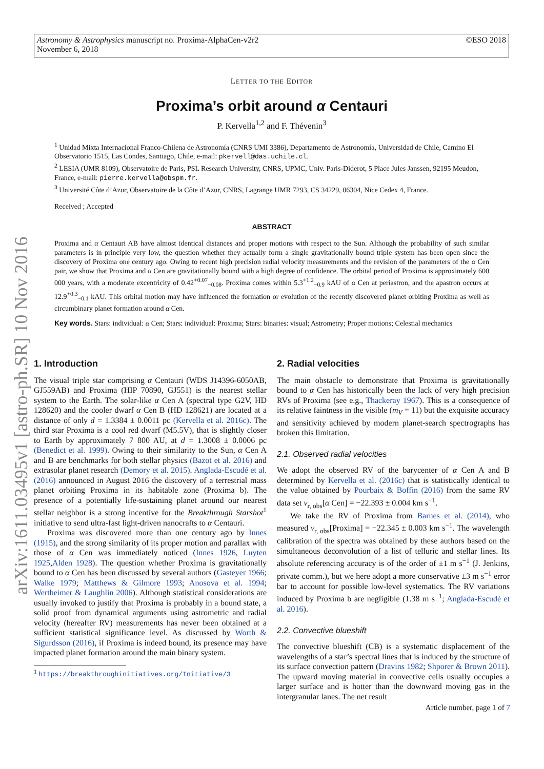Astronomy & Astrophysics manuscript no. Proxima-AlphaCen-v2r2
November 6, 2018
©ESO 2018
arXiv:1611.03495v1 [astro-ph.SR] 10 Nov 2016
LETTER TO THE EDITOR
Proxima’s orbit around α Centauri
P. Kervella<sup>1,2</sup> and F. Thévenin<sup>3</sup>
<sup>1</sup> Unidad Mixta Internacional Franco-Chilena de Astronomía (CNRS UMI 3386), Departamento de Astronomía, Universidad de Chile, Camino El Observatorio 1515, Las Condes, Santiago, Chile, e-mail: pkervell@das.uchile.cl.
<sup>2</sup> LESIA (UMR 8109), Observatoire de Paris, PSL Research University, CNRS, UPMC, Univ. Paris-Diderot, 5 Place Jules Janssen, 92195 Meudon, France, e-mail: pierre.kervella@obspm.fr.
<sup>3</sup> Université Côte d’Azur, Observatoire de la Côte d’Azur, CNRS, Lagrange UMR 7293, CS 34229, 06304, Nice Cedex 4, France.
Received ; Accepted
ABSTRACT
Proxima and α Centauri AB have almost identical distances and proper motions with respect to the Sun. Although the probability of such similar parameters is in principle very low, the question whether they actually form a single gravitationally bound triple system has been open since the discovery of Proxima one century ago. Owing to recent high precision radial velocity measurements and the revision of the parameters of the α Cen pair, we show that Proxima and α Cen are gravitationally bound with a high degree of confidence. The orbital period of Proxima is approximately 600 000 years, with a moderate excentricity of 0.42<sup>+0.07</sup><sub>−0.08</sub>. Proxima comes within 5.3<sup>+1.2</sup><sub>−0.9</sub> kAU of α Cen at periastron, and the apastron occurs at 12.9<sup>+0.3</sup><sub>−0.1</sub> kAU. This orbital motion may have influenced the formation or evolution of the recently discovered planet orbiting Proxima as well as circumbinary planet formation around α Cen.
Key words. Stars: individual: α Cen; Stars: individual: Proxima; Stars: binaries: visual; Astrometry; Proper motions; Celestial mechanics
1. Introduction
The visual triple star comprising α Centauri (WDS J14396-6050AB, GJ559AB) and Proxima (HIP 70890, GJ551) is the nearest stellar system to the Earth. The solar-like α Cen A (spectral type G2V, HD 128620) and the cooler dwarf α Cen B (HD 128621) are located at a distance of only d = 1.3384 ± 0.0011 pc (Kervella et al. 2016c). The third star Proxima is a cool red dwarf (M5.5V), that is slightly closer to Earth by approximately 7 800 AU, at d = 1.3008 ± 0.0006 pc (Benedict et al. 1999). Owing to their similarity to the Sun, α Cen A and B are benchmarks for both stellar physics (Bazot et al. 2016) and extrasolar planet research (Demory et al. 2015). Anglada-Escudé et al. (2016) announced in August 2016 the discovery of a terrestrial mass planet orbiting Proxima in its habitable zone (Proxima b). The presence of a potentially life-sustaining planet around our nearest stellar neighbor is a strong incentive for the Breakthrough Starshot<sup>1</sup> initiative to send ultra-fast light-driven nanocrafts to α Centauri.
Proxima was discovered more than one century ago by Innes (1915), and the strong similarity of its proper motion and parallax with those of α Cen was immediately noticed (Innes 1926, Luyten 1925,Alden 1928). The question whether Proxima is gravitationally bound to α Cen has been discussed by several authors (Gasteyer 1966; Walke 1979; Matthews & Gilmore 1993; Anosova et al. 1994; Wertheimer & Laughlin 2006). Although statistical considerations are usually invoked to justify that Proxima is probably in a bound state, a solid proof from dynamical arguments using astrometric and radial velocity (hereafter RV) measurements has never been obtained at a sufficient statistical significance level. As discussed by Worth & Sigurdsson (2016), if Proxima is indeed bound, its presence may have impacted planet formation around the main binary system.
<sup>1</sup> https://breakthroughinitiatives.org/Initiative/3
2. Radial velocities
The main obstacle to demonstrate that Proxima is gravitationally bound to α Cen has historically been the lack of very high precision RVs of Proxima (see e.g., Thackeray 1967). This is a consequence of its relative faintness in the visible (m<sub>V</sub> = 11) but the exquisite accuracy and sensitivity achieved by modern planet-search spectrographs has broken this limitation.
2.1. Observed radial velocities
We adopt the observed RV of the barycenter of α Cen A and B determined by Kervella et al. (2016c) that is statistically identical to the value obtained by Pourbaix & Boffin (2016) from the same RV data set v<sub>r, obs</sub>[α Cen] = −22.393 ± 0.004 km s<sup>−1</sup>.
We take the RV of Proxima from Barnes et al. (2014), who measured v<sub>r, obs</sub>[Proxima] = −22.345 ± 0.003 km s<sup>−1</sup>. The wavelength calibration of the spectra was obtained by these authors based on the simultaneous deconvolution of a list of telluric and stellar lines. Its absolute referencing accuracy is of the order of ±1 m s<sup>−1</sup> (J. Jenkins, private comm.), but we here adopt a more conservative ±3 m s<sup>−1</sup> error bar to account for possible low-level systematics. The RV variations induced by Proxima b are negligible (1.38 m s<sup>−1</sup>; Anglada-Escudé et al. 2016).
2.2. Convective blueshift
The convective blueshift (CB) is a systematic displacement of the wavelengths of a star’s spectral lines that is induced by the structure of its surface convection pattern (Dravins 1982; Shporer & Brown 2011). The upward moving material in convective cells usually occupies a larger surface and is hotter than the downward moving gas in the intergranular lanes. The net result
Article number, page 1 of 7